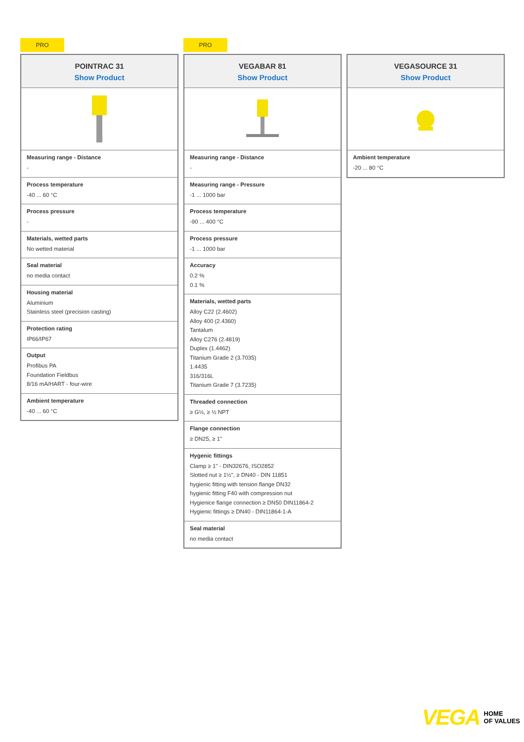PRO
POINTRAC 31
Show Product
Measuring range - Distance
-
Process temperature
-40 ... 60 °C
Process pressure
-
Materials, wetted parts
No wetted material
Seal material
no media contact
Housing material
Aluminium
Stainless steel (precision casting)
Protection rating
IP66/IP67
Output
Profibus PA
Foundation Fieldbus
8/16 mA/HART - four-wire
Ambient temperature
-40 ... 60 °C
PRO
VEGABAR 81
Show Product
Measuring range - Distance
-
Measuring range - Pressure
-1 ... 1000 bar
Process temperature
-90 ... 400 °C
Process pressure
-1 ... 1000 bar
Accuracy
0.2 %
0.1 %
Materials, wetted parts
Alloy C22 (2.4602)
Alloy 400 (2.4360)
Tantalum
Alloy C276 (2.4819)
Duplex (1.4462)
Titanium Grade 2 (3.7035)
1.4435
316/316L
Titanium Grade 7 (3.7235)
Threaded connection
≥ G½, ≥ ½ NPT
Flange connection
≥ DN25, ≥ 1"
Hygenic fittings
Clamp ≥ 1" - DIN32676, ISO2852
Slotted nut ≥ 1½", ≥ DN40 - DIN 11851
hygienic fitting with tension flange DN32
hygienic fitting F40 with compression nut
Hygienice flange connection ≥ DN50 DIN11864-2
Hygienic fittings ≥ DN40 - DIN11864-1-A
Seal material
no media contact
VEGASOURCE 31
Show Product
Ambient temperature
-20 ... 80 °C
VEGA HOME
OF VALUES